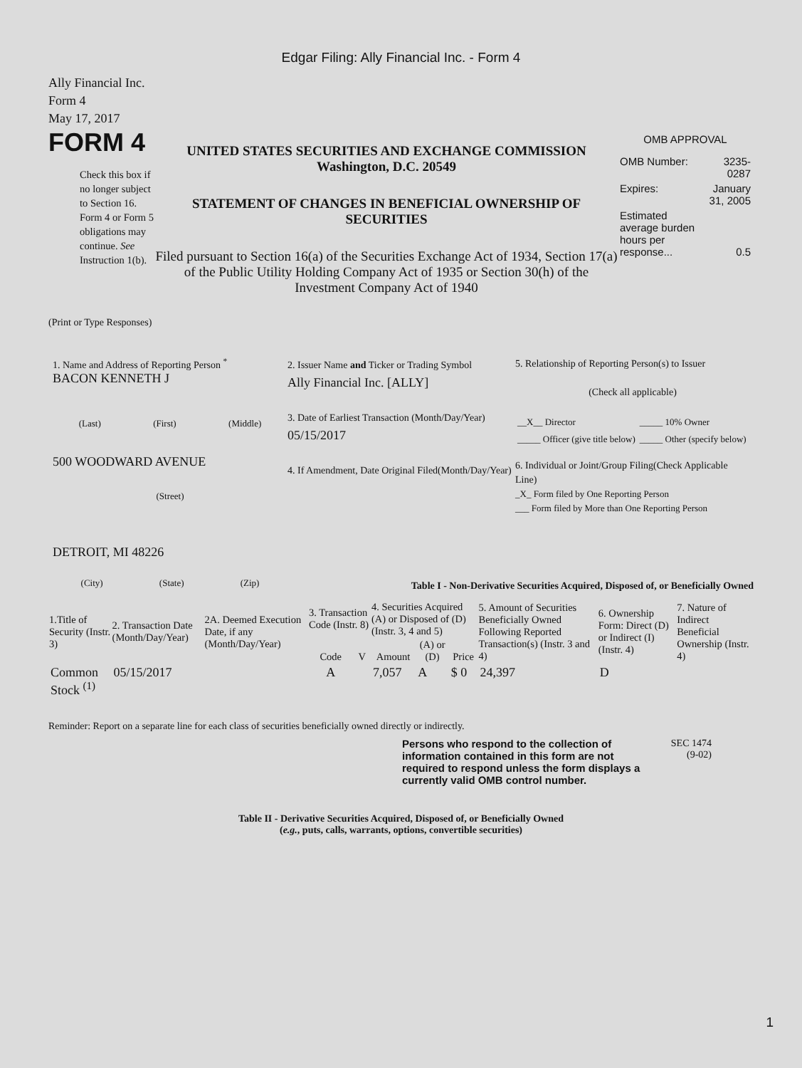Edgar Filing: Ally Financial Inc. - Form 4
Ally Financial Inc.
Form 4
May 17, 2017
FORM 4
Check this box if no longer subject to Section 16. Form 4 or Form 5 obligations may continue. See Instruction 1(b).
UNITED STATES SECURITIES AND EXCHANGE COMMISSION
Washington, D.C. 20549
STATEMENT OF CHANGES IN BENEFICIAL OWNERSHIP OF SECURITIES
Filed pursuant to Section 16(a) of the Securities Exchange Act of 1934, Section 17(a) of the Public Utility Holding Company Act of 1935 or Section 30(h) of the Investment Company Act of 1940
OMB APPROVAL
| OMB Number: | 3235-0287 |
| Expires: | January 31, 2005 |
| Estimated average burden hours per response... | 0.5 |
(Print or Type Responses)
1. Name and Address of Reporting Person <sup>*</sup>
BACON KENNETH J
(Last) (First) (Middle)
500 WOODWARD AVENUE
(Street)
DETROIT, MI 48226
(City) (State) (Zip)
2. Issuer Name and Ticker or Trading Symbol
Ally Financial Inc. [ALLY]
3. Date of Earliest Transaction (Month/Day/Year)
05/15/2017
4. If Amendment, Date Original Filed(Month/Day/Year)
5. Relationship of Reporting Person(s) to Issuer
(Check all applicable)
| __X__ Director | _____ 10% Owner |
| _____ Officer (give title below) | _____ Other (specify below) |
6. Individual or Joint/Group Filing(Check Applicable Line)
_X_ Form filed by One Reporting Person
___ Form filed by More than One Reporting Person
Table I - Non-Derivative Securities Acquired, Disposed of, or Beneficially Owned
| 1.Title of Security (Instr. 3) | 2. Transaction Date (Month/Day/Year) | 2A. Deemed Execution Date, if any (Month/Day/Year) | 3. Transaction Code (Instr. 8) | | 4. Securities Acquired (A) or Disposed of (D) (Instr. 3, 4 and 5) | | | 5. Amount of Securities Beneficially Owned Following Reported Transaction(s) (Instr. 3 and 4) | 6. Ownership Form: Direct (D) or Indirect (I) (Instr. 4) | 7. Nature of Indirect Beneficial Ownership (Instr. 4) |
| --- | --- | --- | --- | --- | --- | --- | --- | --- | --- | --- |
| | | | Code | V | Amount | (A) or (D) | Price | | | |
| Common Stock <sup>(1)</sup> | 05/15/2017 | | A | | 7,057 | A | $ 0 | 24,397 | D | |
Reminder: Report on a separate line for each class of securities beneficially owned directly or indirectly.
Persons who respond to the collection of information contained in this form are not required to respond unless the form displays a currently valid OMB control number.
SEC 1474
(9-02)
Table II - Derivative Securities Acquired, Disposed of, or Beneficially Owned
(e.g., puts, calls, warrants, options, convertible securities)
1